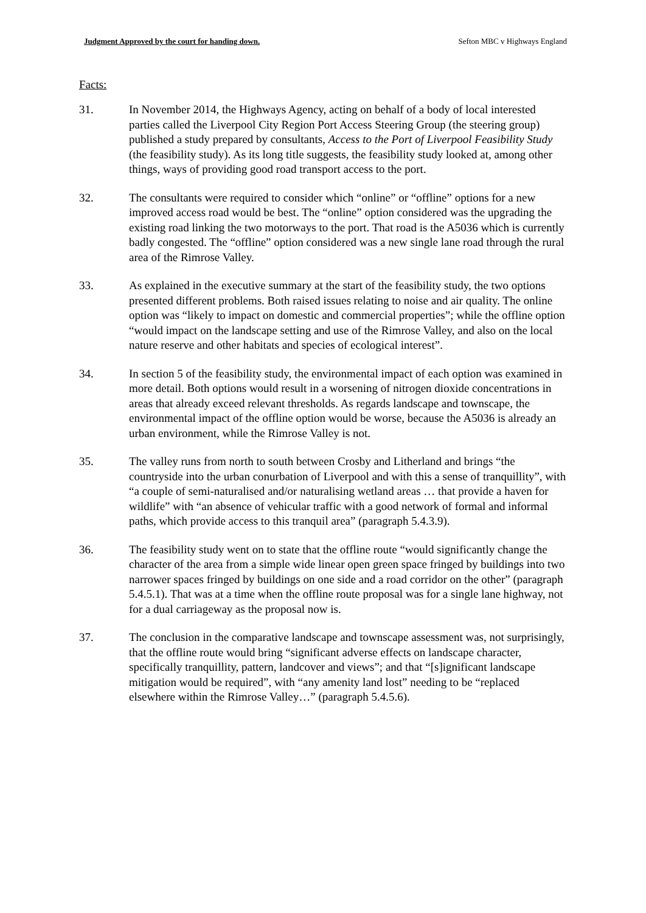Judgment Approved by the court for handing down. Sefton MBC v Highways England
Facts:
31. In November 2014, the Highways Agency, acting on behalf of a body of local interested parties called the Liverpool City Region Port Access Steering Group (the steering group) published a study prepared by consultants, Access to the Port of Liverpool Feasibility Study (the feasibility study). As its long title suggests, the feasibility study looked at, among other things, ways of providing good road transport access to the port.
32. The consultants were required to consider which “online” or “offline” options for a new improved access road would be best. The “online” option considered was the upgrading the existing road linking the two motorways to the port. That road is the A5036 which is currently badly congested. The “offline” option considered was a new single lane road through the rural area of the Rimrose Valley.
33. As explained in the executive summary at the start of the feasibility study, the two options presented different problems. Both raised issues relating to noise and air quality. The online option was “likely to impact on domestic and commercial properties”; while the offline option “would impact on the landscape setting and use of the Rimrose Valley, and also on the local nature reserve and other habitats and species of ecological interest”.
34. In section 5 of the feasibility study, the environmental impact of each option was examined in more detail. Both options would result in a worsening of nitrogen dioxide concentrations in areas that already exceed relevant thresholds. As regards landscape and townscape, the environmental impact of the offline option would be worse, because the A5036 is already an urban environment, while the Rimrose Valley is not.
35. The valley runs from north to south between Crosby and Litherland and brings “the countryside into the urban conurbation of Liverpool and with this a sense of tranquillity”, with “a couple of semi-naturalised and/or naturalising wetland areas … that provide a haven for wildlife” with “an absence of vehicular traffic with a good network of formal and informal paths, which provide access to this tranquil area” (paragraph 5.4.3.9).
36. The feasibility study went on to state that the offline route “would significantly change the character of the area from a simple wide linear open green space fringed by buildings into two narrower spaces fringed by buildings on one side and a road corridor on the other” (paragraph 5.4.5.1). That was at a time when the offline route proposal was for a single lane highway, not for a dual carriageway as the proposal now is.
37. The conclusion in the comparative landscape and townscape assessment was, not surprisingly, that the offline route would bring “significant adverse effects on landscape character, specifically tranquillity, pattern, landcover and views”; and that “[s]ignificant landscape mitigation would be required”, with “any amenity land lost” needing to be “replaced elsewhere within the Rimrose Valley…” (paragraph 5.4.5.6).